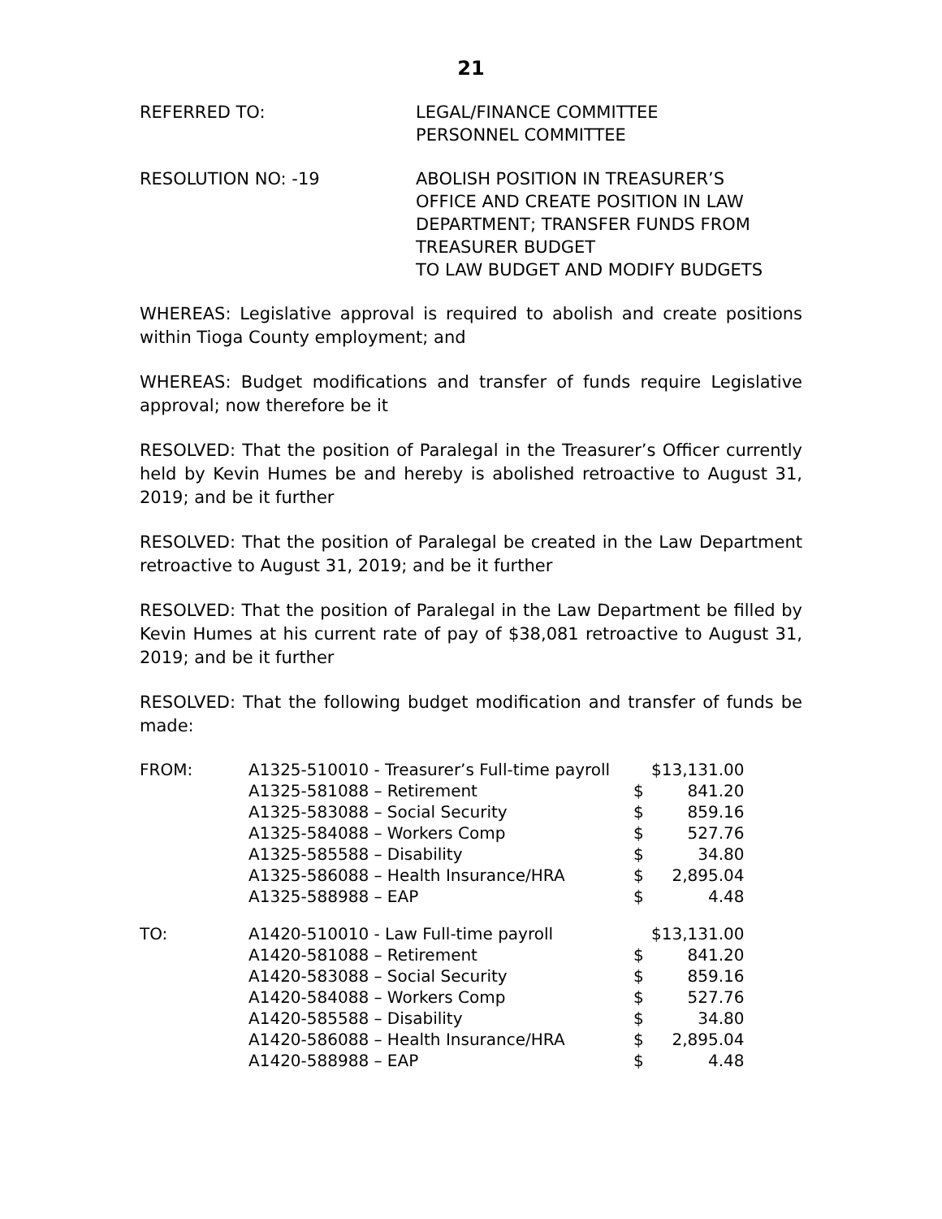21
REFERRED TO: LEGAL/FINANCE COMMITTEE
PERSONNEL COMMITTEE
RESOLUTION NO: -19 ABOLISH POSITION IN TREASURER’S
OFFICE AND CREATE POSITION IN LAW
DEPARTMENT; TRANSFER FUNDS FROM
TREASURER BUDGET
TO LAW BUDGET AND MODIFY BUDGETS
WHEREAS: Legislative approval is required to abolish and create positions within Tioga County employment; and
WHEREAS: Budget modifications and transfer of funds require Legislative approval; now therefore be it
RESOLVED: That the position of Paralegal in the Treasurer’s Officer currently held by Kevin Humes be and hereby is abolished retroactive to August 31, 2019; and be it further
RESOLVED: That the position of Paralegal be created in the Law Department retroactive to August 31, 2019; and be it further
RESOLVED: That the position of Paralegal in the Law Department be filled by Kevin Humes at his current rate of pay of $38,081 retroactive to August 31, 2019; and be it further
RESOLVED: That the following budget modification and transfer of funds be made:
| FROM: | A1325-510010 - Treasurer’s Full-time payroll | | $13,131.00 |
| | A1325-581088 – Retirement | $ | 841.20 |
| | A1325-583088 – Social Security | $ | 859.16 |
| | A1325-584088 – Workers Comp | $ | 527.76 |
| | A1325-585588 – Disability | $ | 34.80 |
| | A1325-586088 – Health Insurance/HRA | $ | 2,895.04 |
| | A1325-588988 – EAP | $ | 4.48 |
| TO: | A1420-510010 - Law Full-time payroll | | $13,131.00 |
| | A1420-581088 – Retirement | $ | 841.20 |
| | A1420-583088 – Social Security | $ | 859.16 |
| | A1420-584088 – Workers Comp | $ | 527.76 |
| | A1420-585588 – Disability | $ | 34.80 |
| | A1420-586088 – Health Insurance/HRA | $ | 2,895.04 |
| | A1420-588988 – EAP | $ | 4.48 |